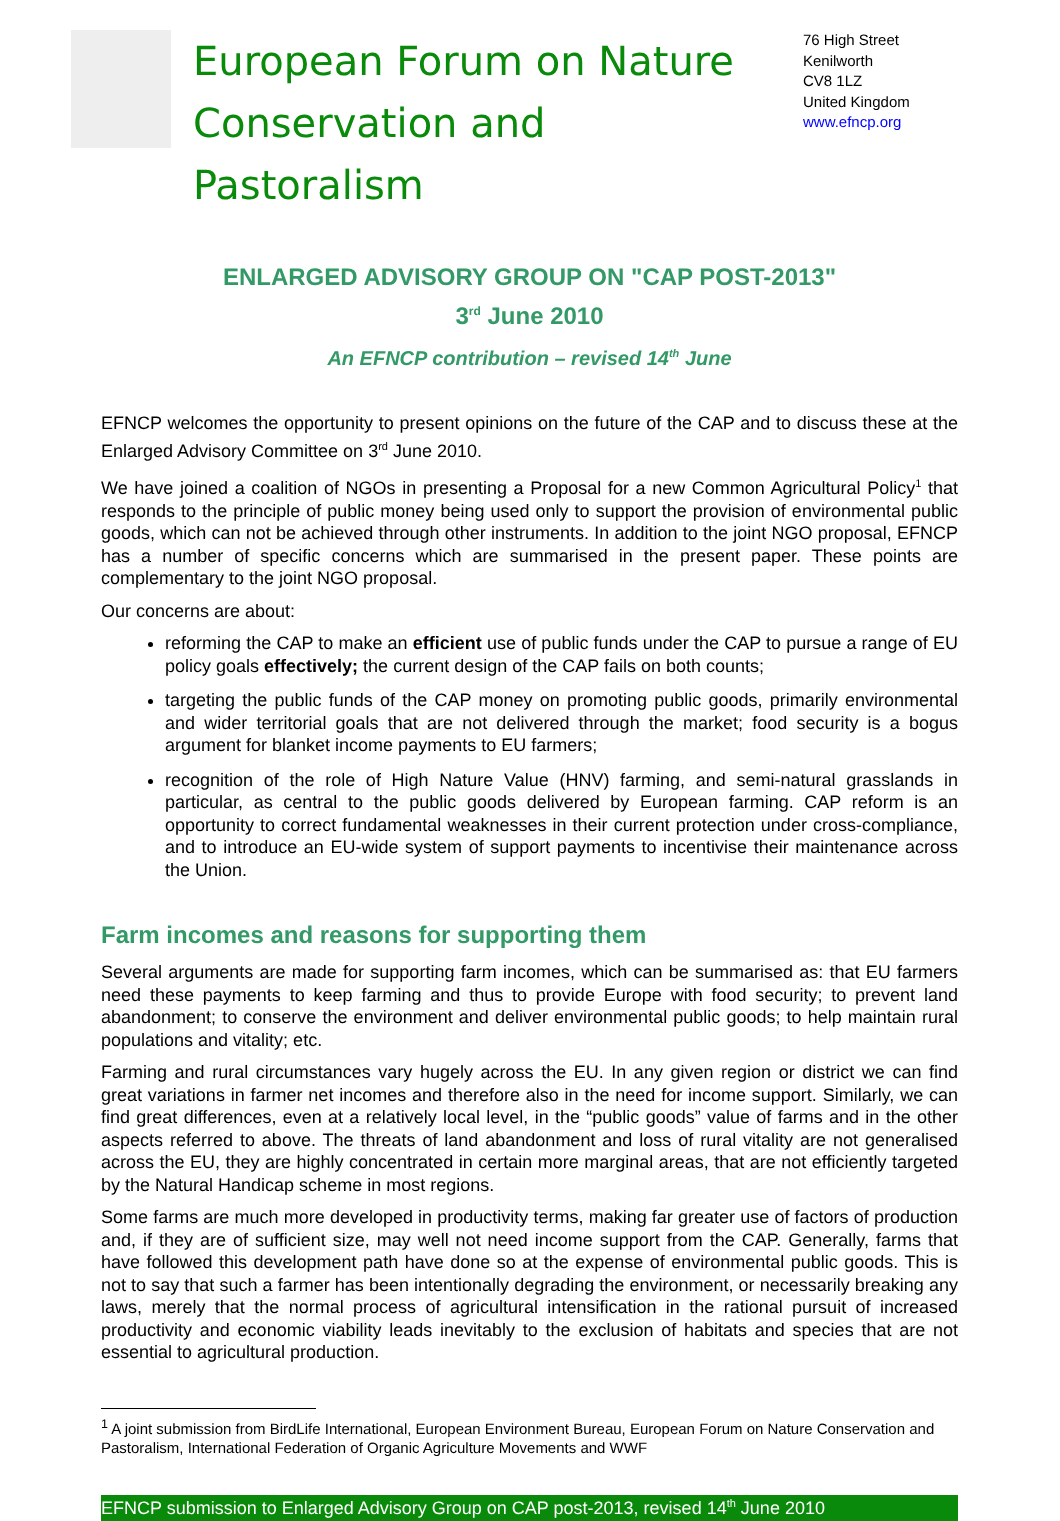European Forum on Nature Conservation and Pastoralism
76 High Street
Kenilworth
CV8 1LZ
United Kingdom
www.efncp.org
ENLARGED ADVISORY GROUP ON "CAP POST-2013"
3<sup>rd</sup> June 2010
An EFNCP contribution – revised 14<sup>th</sup> June
EFNCP welcomes the opportunity to present opinions on the future of the CAP and to discuss these at the Enlarged Advisory Committee on 3<sup>rd</sup> June 2010.
We have joined a coalition of NGOs in presenting a Proposal for a new Common Agricultural Policy<sup>1</sup> that responds to the principle of public money being used only to support the provision of environmental public goods, which can not be achieved through other instruments. In addition to the joint NGO proposal, EFNCP has a number of specific concerns which are summarised in the present paper. These points are complementary to the joint NGO proposal.
Our concerns are about:
reforming the CAP to make an efficient use of public funds under the CAP to pursue a range of EU policy goals effectively; the current design of the CAP fails on both counts;
targeting the public funds of the CAP money on promoting public goods, primarily environmental and wider territorial goals that are not delivered through the market; food security is a bogus argument for blanket income payments to EU farmers;
recognition of the role of High Nature Value (HNV) farming, and semi-natural grasslands in particular, as central to the public goods delivered by European farming. CAP reform is an opportunity to correct fundamental weaknesses in their current protection under cross-compliance, and to introduce an EU-wide system of support payments to incentivise their maintenance across the Union.
Farm incomes and reasons for supporting them
Several arguments are made for supporting farm incomes, which can be summarised as: that EU farmers need these payments to keep farming and thus to provide Europe with food security; to prevent land abandonment; to conserve the environment and deliver environmental public goods; to help maintain rural populations and vitality; etc.
Farming and rural circumstances vary hugely across the EU. In any given region or district we can find great variations in farmer net incomes and therefore also in the need for income support. Similarly, we can find great differences, even at a relatively local level, in the “public goods” value of farms and in the other aspects referred to above. The threats of land abandonment and loss of rural vitality are not generalised across the EU, they are highly concentrated in certain more marginal areas, that are not efficiently targeted by the Natural Handicap scheme in most regions.
Some farms are much more developed in productivity terms, making far greater use of factors of production and, if they are of sufficient size, may well not need income support from the CAP. Generally, farms that have followed this development path have done so at the expense of environmental public goods. This is not to say that such a farmer has been intentionally degrading the environment, or necessarily breaking any laws, merely that the normal process of agricultural intensification in the rational pursuit of increased productivity and economic viability leads inevitably to the exclusion of habitats and species that are not essential to agricultural production.
<sup>1</sup> A joint submission from BirdLife International, European Environment Bureau, European Forum on Nature Conservation and Pastoralism, International Federation of Organic Agriculture Movements and WWF
EFNCP submission to Enlarged Advisory Group on CAP post-2013, revised 14<sup>th</sup> June 2010